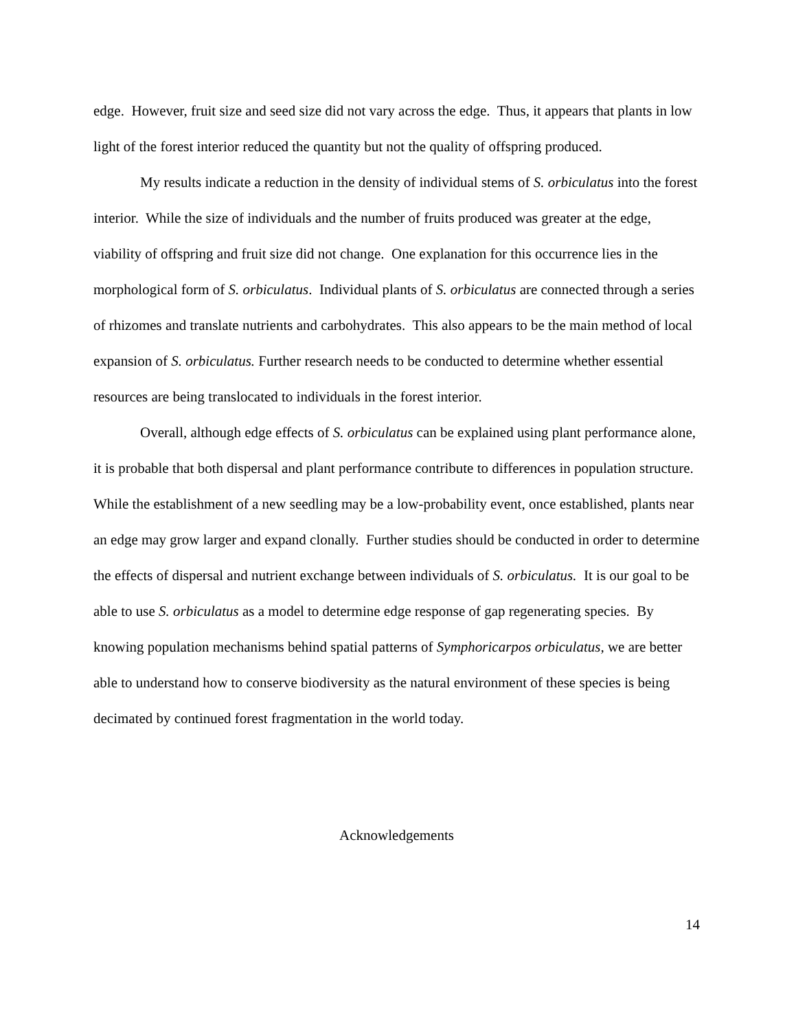edge. However, fruit size and seed size did not vary across the edge. Thus, it appears that plants in low light of the forest interior reduced the quantity but not the quality of offspring produced.
My results indicate a reduction in the density of individual stems of S. orbiculatus into the forest interior. While the size of individuals and the number of fruits produced was greater at the edge, viability of offspring and fruit size did not change. One explanation for this occurrence lies in the morphological form of S. orbiculatus. Individual plants of S. orbiculatus are connected through a series of rhizomes and translate nutrients and carbohydrates. This also appears to be the main method of local expansion of S. orbiculatus. Further research needs to be conducted to determine whether essential resources are being translocated to individuals in the forest interior.
Overall, although edge effects of S. orbiculatus can be explained using plant performance alone, it is probable that both dispersal and plant performance contribute to differences in population structure. While the establishment of a new seedling may be a low-probability event, once established, plants near an edge may grow larger and expand clonally. Further studies should be conducted in order to determine the effects of dispersal and nutrient exchange between individuals of S. orbiculatus. It is our goal to be able to use S. orbiculatus as a model to determine edge response of gap regenerating species. By knowing population mechanisms behind spatial patterns of Symphoricarpos orbiculatus, we are better able to understand how to conserve biodiversity as the natural environment of these species is being decimated by continued forest fragmentation in the world today.
Acknowledgements
14